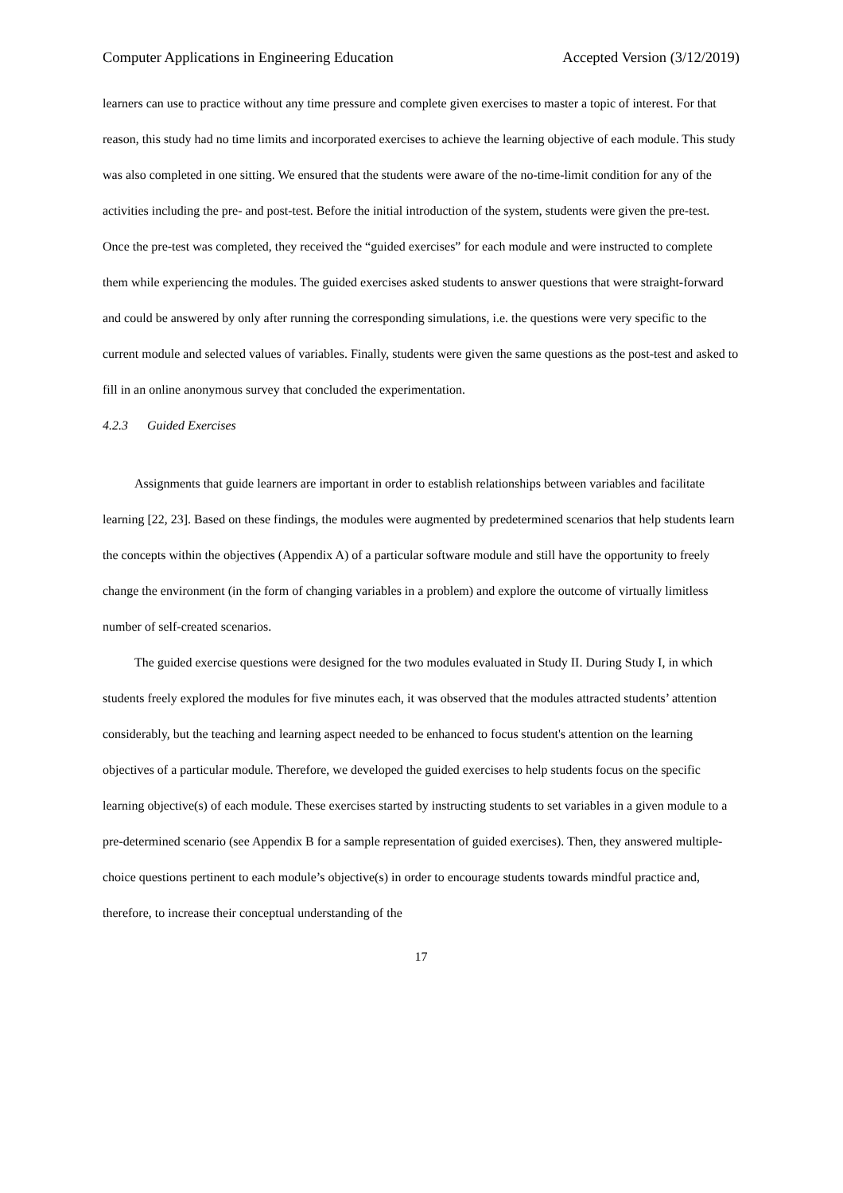Computer Applications in Engineering Education Accepted Version (3/12/2019)
learners can use to practice without any time pressure and complete given exercises to master a topic of interest. For that reason, this study had no time limits and incorporated exercises to achieve the learning objective of each module. This study was also completed in one sitting. We ensured that the students were aware of the no-time-limit condition for any of the activities including the pre- and post-test. Before the initial introduction of the system, students were given the pre-test. Once the pre-test was completed, they received the “guided exercises” for each module and were instructed to complete them while experiencing the modules. The guided exercises asked students to answer questions that were straight-forward and could be answered by only after running the corresponding simulations, i.e. the questions were very specific to the current module and selected values of variables. Finally, students were given the same questions as the post-test and asked to fill in an online anonymous survey that concluded the experimentation.
4.2.3 Guided Exercises
Assignments that guide learners are important in order to establish relationships between variables and facilitate learning [22, 23]. Based on these findings, the modules were augmented by predetermined scenarios that help students learn the concepts within the objectives (Appendix A) of a particular software module and still have the opportunity to freely change the environment (in the form of changing variables in a problem) and explore the outcome of virtually limitless number of self-created scenarios.
The guided exercise questions were designed for the two modules evaluated in Study II. During Study I, in which students freely explored the modules for five minutes each, it was observed that the modules attracted students’ attention considerably, but the teaching and learning aspect needed to be enhanced to focus student's attention on the learning objectives of a particular module. Therefore, we developed the guided exercises to help students focus on the specific learning objective(s) of each module. These exercises started by instructing students to set variables in a given module to a pre-determined scenario (see Appendix B for a sample representation of guided exercises). Then, they answered multiple-choice questions pertinent to each module’s objective(s) in order to encourage students towards mindful practice and, therefore, to increase their conceptual understanding of the
17